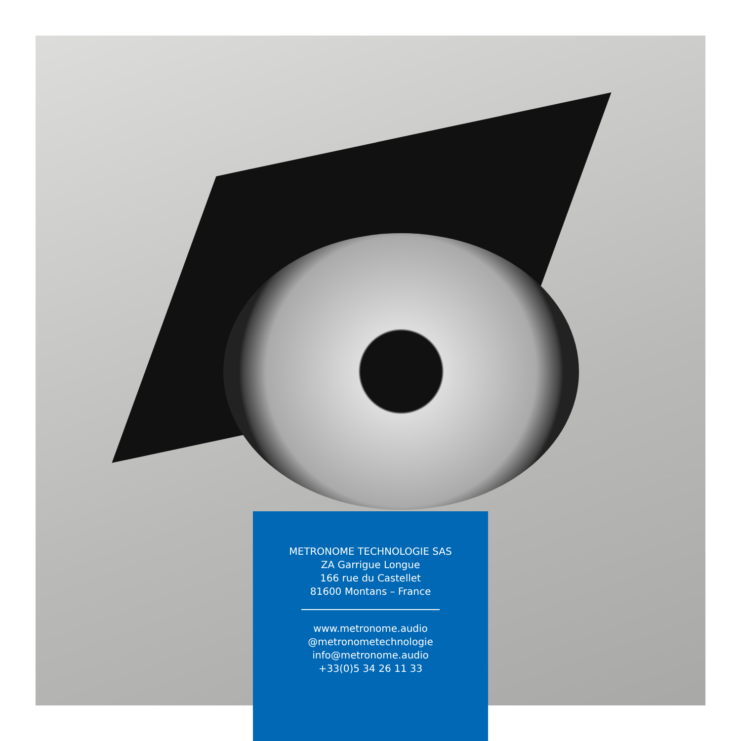METRONOME TECHNOLOGIE SAS
ZA Garrigue Longue
166 rue du Castellet
81600 Montans – France
www.metronome.audio
@metronometechnologie
info@metronome.audio
+33(0)5 34 26 11 33